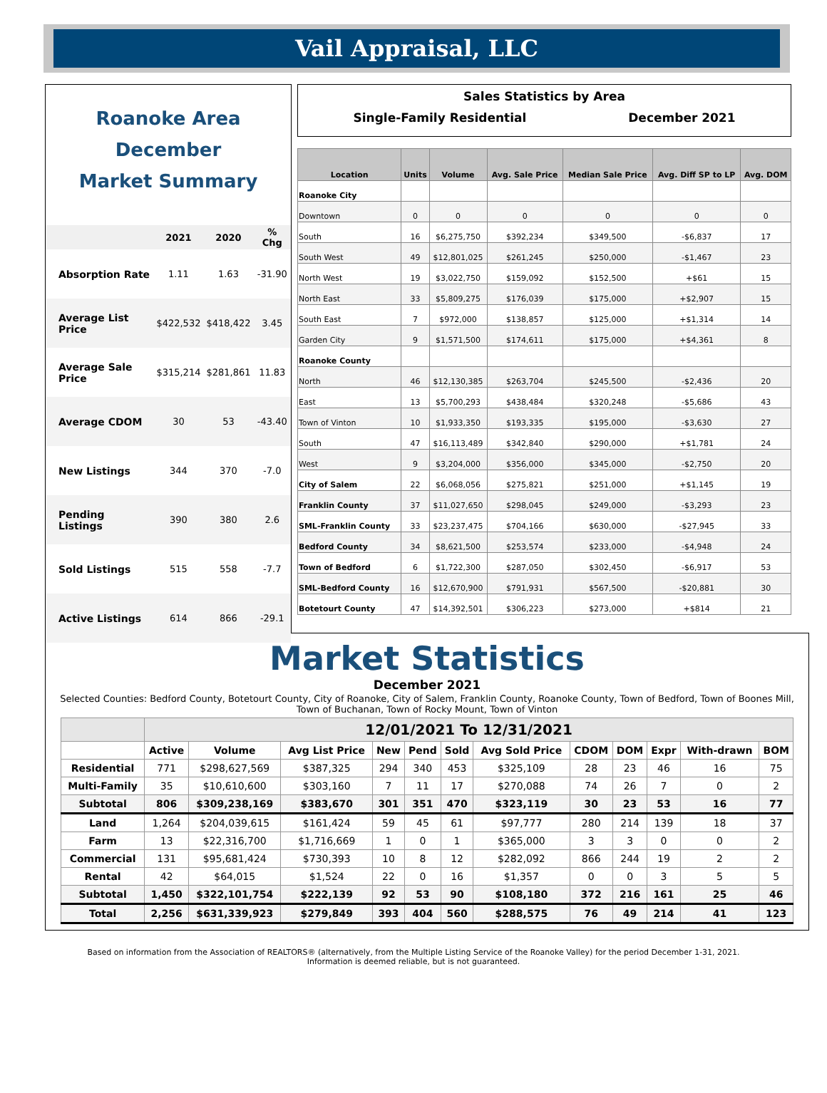Vail Appraisal, LLC
Roanoke Area
December
Market Summary
| | 2021 | 2020 | % Chg |
| --- | --- | --- | --- |
| Absorption Rate | 1.11 | 1.63 | -31.90 |
| Average List Price | $422,532 | $418,422 | 3.45 |
| Average Sale Price | $315,214 | $281,861 | 11.83 |
| Average CDOM | 30 | 53 | -43.40 |
| New Listings | 344 | 370 | -7.0 |
| Pending Listings | 390 | 380 | 2.6 |
| Sold Listings | 515 | 558 | -7.7 |
| Active Listings | 614 | 866 | -29.1 |
Sales Statistics by Area
Single-Family Residential December 2021
| Location | Units | Volume | Avg. Sale Price | Median Sale Price | Avg. Diff SP to LP | Avg. DOM |
| --- | --- | --- | --- | --- | --- | --- |
| Roanoke City | | | | | | |
| Downtown | 0 | 0 | 0 | 0 | 0 | 0 |
| South | 16 | $6,275,750 | $392,234 | $349,500 | -$6,837 | 17 |
| South West | 49 | $12,801,025 | $261,245 | $250,000 | -$1,467 | 23 |
| North West | 19 | $3,022,750 | $159,092 | $152,500 | +$61 | 15 |
| North East | 33 | $5,809,275 | $176,039 | $175,000 | +$2,907 | 15 |
| South East | 7 | $972,000 | $138,857 | $125,000 | +$1,314 | 14 |
| Garden City | 9 | $1,571,500 | $174,611 | $175,000 | +$4,361 | 8 |
| Roanoke County | | | | | | |
| North | 46 | $12,130,385 | $263,704 | $245,500 | -$2,436 | 20 |
| East | 13 | $5,700,293 | $438,484 | $320,248 | -$5,686 | 43 |
| Town of Vinton | 10 | $1,933,350 | $193,335 | $195,000 | -$3,630 | 27 |
| South | 47 | $16,113,489 | $342,840 | $290,000 | +$1,781 | 24 |
| West | 9 | $3,204,000 | $356,000 | $345,000 | -$2,750 | 20 |
| City of Salem | 22 | $6,068,056 | $275,821 | $251,000 | +$1,145 | 19 |
| Franklin County | 37 | $11,027,650 | $298,045 | $249,000 | -$3,293 | 23 |
| SML-Franklin County | 33 | $23,237,475 | $704,166 | $630,000 | -$27,945 | 33 |
| Bedford County | 34 | $8,621,500 | $253,574 | $233,000 | -$4,948 | 24 |
| Town of Bedford | 6 | $1,722,300 | $287,050 | $302,450 | -$6,917 | 53 |
| SML-Bedford County | 16 | $12,670,900 | $791,931 | $567,500 | -$20,881 | 30 |
| Botetourt County | 47 | $14,392,501 | $306,223 | $273,000 | +$814 | 21 |
Market Statistics
December 2021
Selected Counties: Bedford County, Botetourt County, City of Roanoke, City of Salem, Franklin County, Roanoke County, Town of Bedford, Town of Boones Mill, Town of Buchanan, Town of Rocky Mount, Town of Vinton
| | 12/01/2021 To 12/31/2021 | | | | | | | | | | | |
| --- | --- | --- | --- | --- | --- | --- | --- | --- | --- | --- | --- | --- |
| | Active | Volume | Avg List Price | New | Pend | Sold | Avg Sold Price | CDOM | DOM | Expr | With-drawn | BOM |
| Residential | 771 | $298,627,569 | $387,325 | 294 | 340 | 453 | $325,109 | 28 | 23 | 46 | 16 | 75 |
| Multi-Family | 35 | $10,610,600 | $303,160 | 7 | 11 | 17 | $270,088 | 74 | 26 | 7 | 0 | 2 |
| Subtotal | 806 | $309,238,169 | $383,670 | 301 | 351 | 470 | $323,119 | 30 | 23 | 53 | 16 | 77 |
| Land | 1,264 | $204,039,615 | $161,424 | 59 | 45 | 61 | $97,777 | 280 | 214 | 139 | 18 | 37 |
| Farm | 13 | $22,316,700 | $1,716,669 | 1 | 0 | 1 | $365,000 | 3 | 3 | 0 | 0 | 2 |
| Commercial | 131 | $95,681,424 | $730,393 | 10 | 8 | 12 | $282,092 | 866 | 244 | 19 | 2 | 2 |
| Rental | 42 | $64,015 | $1,524 | 22 | 0 | 16 | $1,357 | 0 | 0 | 3 | 5 | 5 |
| Subtotal | 1,450 | $322,101,754 | $222,139 | 92 | 53 | 90 | $108,180 | 372 | 216 | 161 | 25 | 46 |
| Total | 2,256 | $631,339,923 | $279,849 | 393 | 404 | 560 | $288,575 | 76 | 49 | 214 | 41 | 123 |
Based on information from the Association of REALTORS® (alternatively, from the Multiple Listing Service of the Roanoke Valley) for the period December 1-31, 2021.
Information is deemed reliable, but is not guaranteed.